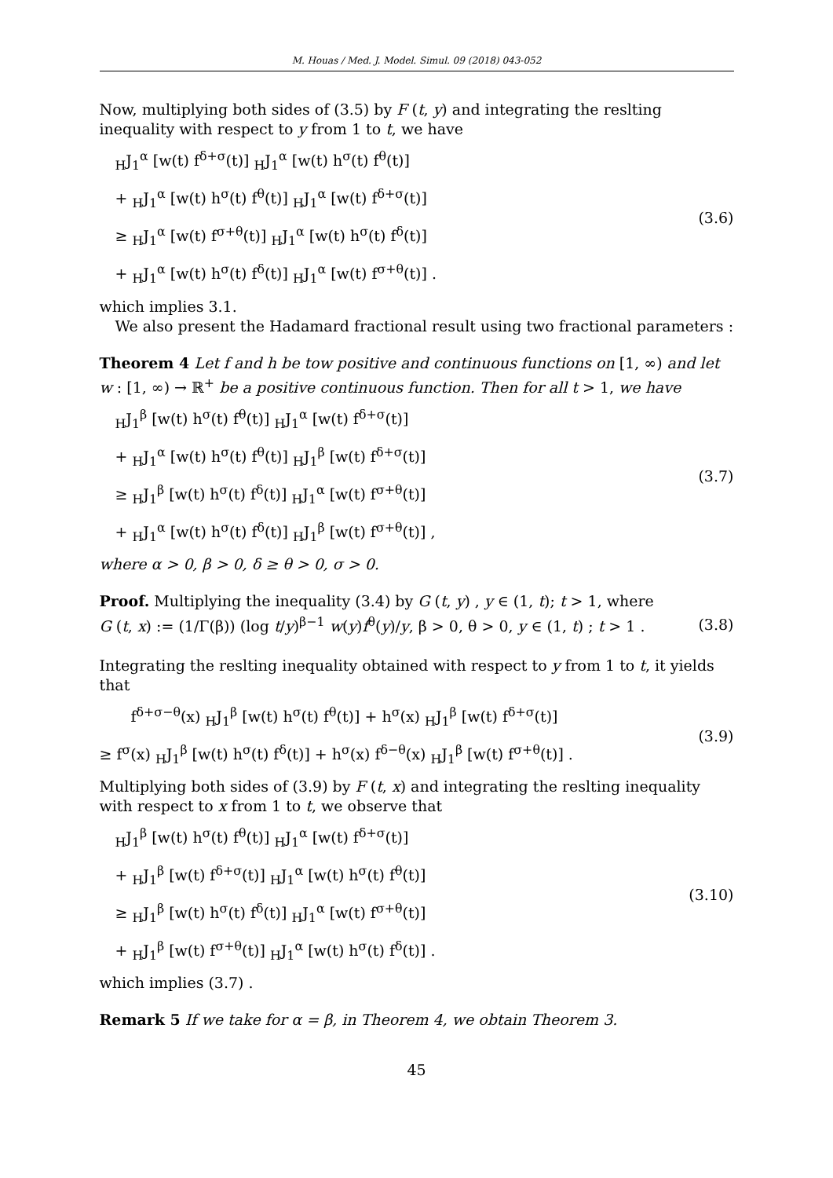M. Houas / Med. J. Model. Simul. 09 (2018) 043-052
Now, multiplying both sides of (3.5) by F (t, y) and integrating the reslting inequality with respect to y from 1 to t, we have
<sub>H</sub>J<sub>1</sub><sup>α</sup> [w(t) f<sup>δ+σ</sup>(t)] <sub>H</sub>J<sub>1</sub><sup>α</sup> [w(t) h<sup>σ</sup>(t) f<sup>θ</sup>(t)]
+ <sub>H</sub>J<sub>1</sub><sup>α</sup> [w(t) h<sup>σ</sup>(t) f<sup>θ</sup>(t)] <sub>H</sub>J<sub>1</sub><sup>α</sup> [w(t) f<sup>δ+σ</sup>(t)]
≥ <sub>H</sub>J<sub>1</sub><sup>α</sup> [w(t) f<sup>σ+θ</sup>(t)] <sub>H</sub>J<sub>1</sub><sup>α</sup> [w(t) h<sup>σ</sup>(t) f<sup>δ</sup>(t)]
+ <sub>H</sub>J<sub>1</sub><sup>α</sup> [w(t) h<sup>σ</sup>(t) f<sup>δ</sup>(t)] <sub>H</sub>J<sub>1</sub><sup>α</sup> [w(t) f<sup>σ+θ</sup>(t)] .
(3.6)
which implies 3.1.
We also present the Hadamard fractional result using two fractional parameters :
Theorem 4 Let f and h be tow positive and continuous functions on [1, ∞) and let w : [1, ∞) → ℝ<sup>+</sup> be a positive continuous function. Then for all t > 1, we have
<sub>H</sub>J<sub>1</sub><sup>β</sup> [w(t) h<sup>σ</sup>(t) f<sup>θ</sup>(t)] <sub>H</sub>J<sub>1</sub><sup>α</sup> [w(t) f<sup>δ+σ</sup>(t)]
+ <sub>H</sub>J<sub>1</sub><sup>α</sup> [w(t) h<sup>σ</sup>(t) f<sup>θ</sup>(t)] <sub>H</sub>J<sub>1</sub><sup>β</sup> [w(t) f<sup>δ+σ</sup>(t)]
≥ <sub>H</sub>J<sub>1</sub><sup>β</sup> [w(t) h<sup>σ</sup>(t) f<sup>δ</sup>(t)] <sub>H</sub>J<sub>1</sub><sup>α</sup> [w(t) f<sup>σ+θ</sup>(t)]
+ <sub>H</sub>J<sub>1</sub><sup>α</sup> [w(t) h<sup>σ</sup>(t) f<sup>δ</sup>(t)] <sub>H</sub>J<sub>1</sub><sup>β</sup> [w(t) f<sup>σ+θ</sup>(t)] ,
(3.7)
where α > 0, β > 0, δ ≥ θ > 0, σ > 0.
Proof. Multiplying the inequality (3.4) by G (t, y) , y ∈ (1, t); t > 1, where
G (t, x) := (1/Γ(β)) (log t/y)<sup>β−1</sup> w(y)f<sup>θ</sup>(y)/y, β > 0, θ > 0, y ∈ (1, t) ; t > 1 .
(3.8)
Integrating the reslting inequality obtained with respect to y from 1 to t, it yields that
f<sup>δ+σ−θ</sup>(x) <sub>H</sub>J<sub>1</sub><sup>β</sup> [w(t) h<sup>σ</sup>(t) f<sup>θ</sup>(t)] + h<sup>σ</sup>(x) <sub>H</sub>J<sub>1</sub><sup>β</sup> [w(t) f<sup>δ+σ</sup>(t)]
≥ f<sup>σ</sup>(x) <sub>H</sub>J<sub>1</sub><sup>β</sup> [w(t) h<sup>σ</sup>(t) f<sup>δ</sup>(t)] + h<sup>σ</sup>(x) f<sup>δ−θ</sup>(x) <sub>H</sub>J<sub>1</sub><sup>β</sup> [w(t) f<sup>σ+θ</sup>(t)] .
(3.9)
Multiplying both sides of (3.9) by F (t, x) and integrating the reslting inequality with respect to x from 1 to t, we observe that
<sub>H</sub>J<sub>1</sub><sup>β</sup> [w(t) h<sup>σ</sup>(t) f<sup>θ</sup>(t)] <sub>H</sub>J<sub>1</sub><sup>α</sup> [w(t) f<sup>δ+σ</sup>(t)]
+ <sub>H</sub>J<sub>1</sub><sup>β</sup> [w(t) f<sup>δ+σ</sup>(t)] <sub>H</sub>J<sub>1</sub><sup>α</sup> [w(t) h<sup>σ</sup>(t) f<sup>θ</sup>(t)]
≥ <sub>H</sub>J<sub>1</sub><sup>β</sup> [w(t) h<sup>σ</sup>(t) f<sup>δ</sup>(t)] <sub>H</sub>J<sub>1</sub><sup>α</sup> [w(t) f<sup>σ+θ</sup>(t)]
+ <sub>H</sub>J<sub>1</sub><sup>β</sup> [w(t) f<sup>σ+θ</sup>(t)] <sub>H</sub>J<sub>1</sub><sup>α</sup> [w(t) h<sup>σ</sup>(t) f<sup>δ</sup>(t)] .
(3.10)
which implies (3.7) .
Remark 5 If we take for α = β, in Theorem 4, we obtain Theorem 3.
45